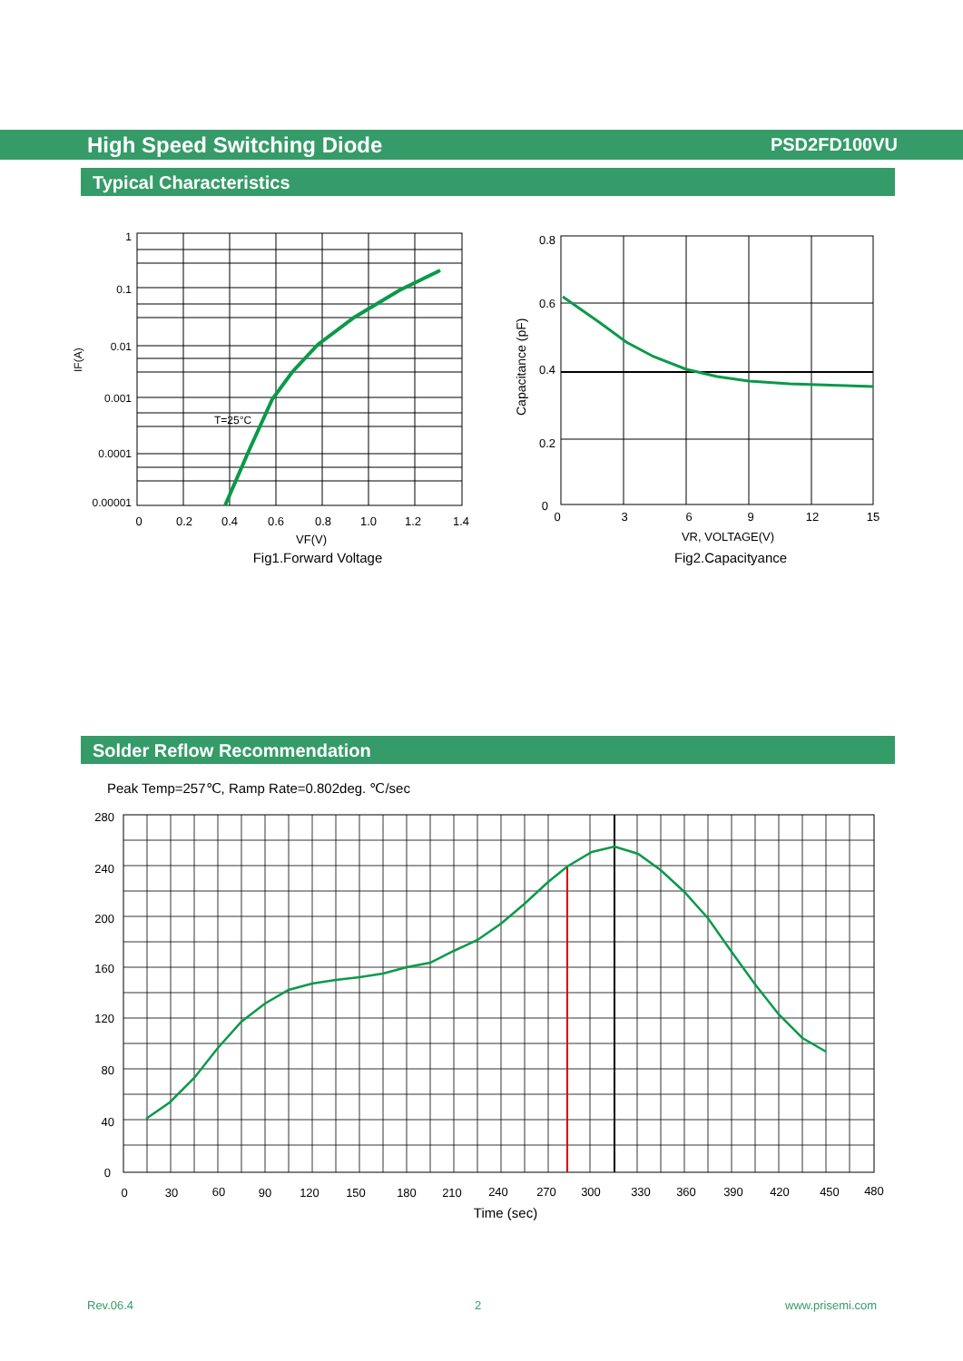High Speed Switching Diode PSD2FD100VU
Typical Characteristics
1
0.1
0.01
0.001
0.0001
0.00001
T=25°C
IF(A)
0
0.2
0.4
0.6
0.8
1.0
1.2
1.4
VF(V)
Fig1.Forward Voltage
0.8
0.6
0.4
0.2
0
Capacitance (pF)
0
3
6
9
12
15
VR, VOLTAGE(V)
Fig2.Capacityance
Solder Reflow Recommendation
Peak Temp=257℃, Ramp Rate=0.802deg. ℃/sec
280
240
200
160
120
80
40
0
0
30
60
90
120
150
180
210
240
270
300
330
360
390
420
450
480
Time (sec)
Rev.06.4 2 www.prisemi.com